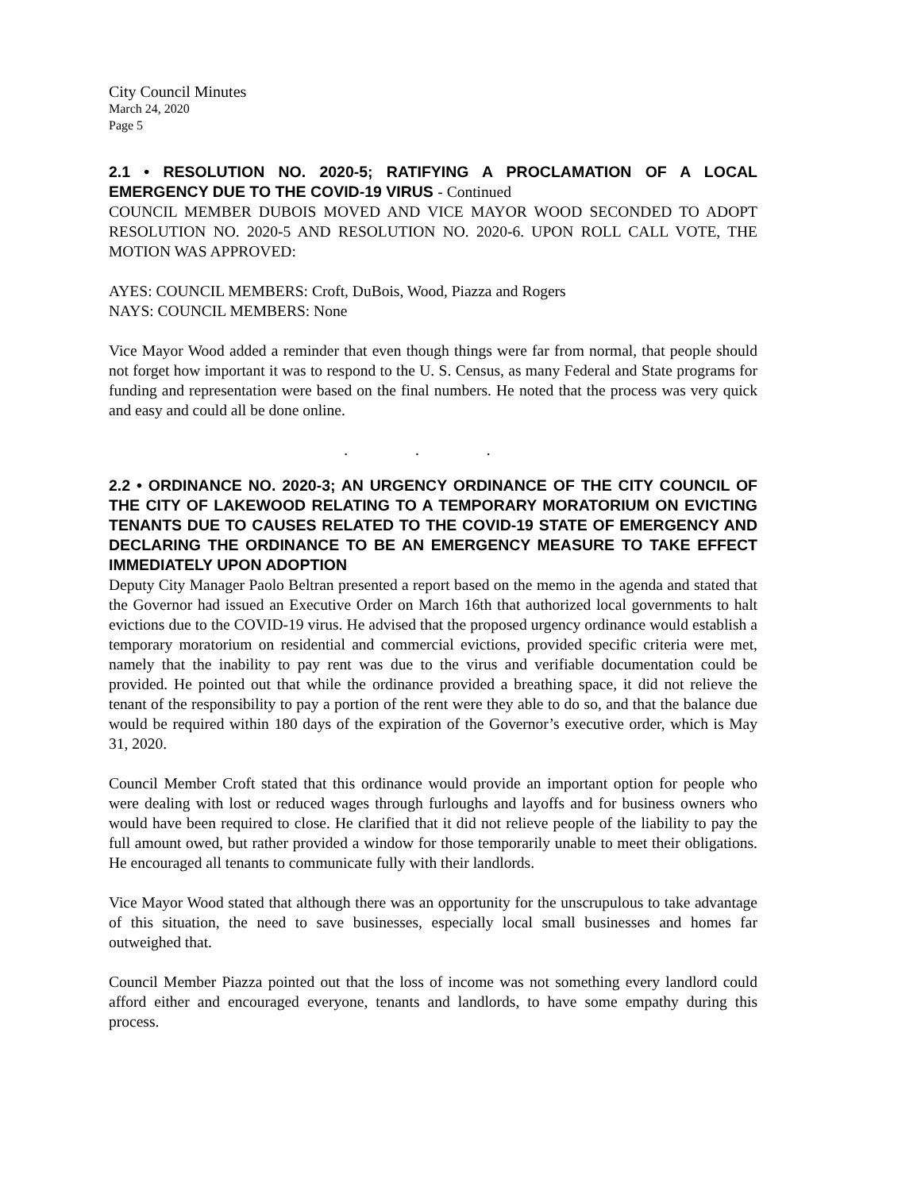City Council Minutes
March 24, 2020
Page 5
2.1 • RESOLUTION NO. 2020-5; RATIFYING A PROCLAMATION OF A LOCAL EMERGENCY DUE TO THE COVID-19 VIRUS - Continued
COUNCIL MEMBER DUBOIS MOVED AND VICE MAYOR WOOD SECONDED TO ADOPT RESOLUTION NO. 2020-5 AND RESOLUTION NO. 2020-6. UPON ROLL CALL VOTE, THE MOTION WAS APPROVED:
AYES: COUNCIL MEMBERS: Croft, DuBois, Wood, Piazza and Rogers
NAYS: COUNCIL MEMBERS: None
Vice Mayor Wood added a reminder that even though things were far from normal, that people should not forget how important it was to respond to the U. S. Census, as many Federal and State programs for funding and representation were based on the final numbers. He noted that the process was very quick and easy and could all be done online.
. . .
2.2 • ORDINANCE NO. 2020-3; AN URGENCY ORDINANCE OF THE CITY COUNCIL OF THE CITY OF LAKEWOOD RELATING TO A TEMPORARY MORATORIUM ON EVICTING TENANTS DUE TO CAUSES RELATED TO THE COVID-19 STATE OF EMERGENCY AND DECLARING THE ORDINANCE TO BE AN EMERGENCY MEASURE TO TAKE EFFECT IMMEDIATELY UPON ADOPTION
Deputy City Manager Paolo Beltran presented a report based on the memo in the agenda and stated that the Governor had issued an Executive Order on March 16th that authorized local governments to halt evictions due to the COVID-19 virus. He advised that the proposed urgency ordinance would establish a temporary moratorium on residential and commercial evictions, provided specific criteria were met, namely that the inability to pay rent was due to the virus and verifiable documentation could be provided. He pointed out that while the ordinance provided a breathing space, it did not relieve the tenant of the responsibility to pay a portion of the rent were they able to do so, and that the balance due would be required within 180 days of the expiration of the Governor’s executive order, which is May 31, 2020.
Council Member Croft stated that this ordinance would provide an important option for people who were dealing with lost or reduced wages through furloughs and layoffs and for business owners who would have been required to close. He clarified that it did not relieve people of the liability to pay the full amount owed, but rather provided a window for those temporarily unable to meet their obligations. He encouraged all tenants to communicate fully with their landlords.
Vice Mayor Wood stated that although there was an opportunity for the unscrupulous to take advantage of this situation, the need to save businesses, especially local small businesses and homes far outweighed that.
Council Member Piazza pointed out that the loss of income was not something every landlord could afford either and encouraged everyone, tenants and landlords, to have some empathy during this process.